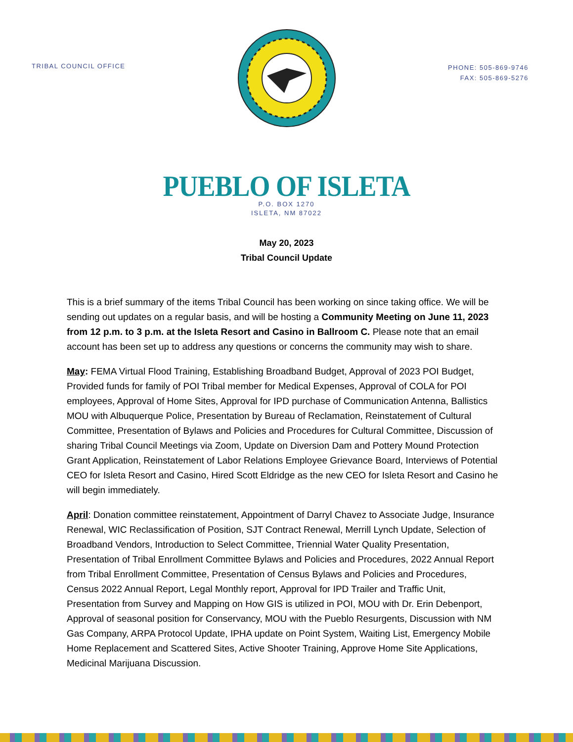TRIBAL COUNCIL OFFICE
PHONE: 505-869-9746
FAX: 505-869-5276
PUEBLO OF ISLETA
P.O. BOX 1270
ISLETA, NM 87022
May 20, 2023
Tribal Council Update
This is a brief summary of the items Tribal Council has been working on since taking office. We will be sending out updates on a regular basis, and will be hosting a Community Meeting on June 11, 2023 from 12 p.m. to 3 p.m. at the Isleta Resort and Casino in Ballroom C. Please note that an email account has been set up to address any questions or concerns the community may wish to share.
May: FEMA Virtual Flood Training, Establishing Broadband Budget, Approval of 2023 POI Budget, Provided funds for family of POI Tribal member for Medical Expenses, Approval of COLA for POI employees, Approval of Home Sites, Approval for IPD purchase of Communication Antenna, Ballistics MOU with Albuquerque Police, Presentation by Bureau of Reclamation, Reinstatement of Cultural Committee, Presentation of Bylaws and Policies and Procedures for Cultural Committee, Discussion of sharing Tribal Council Meetings via Zoom, Update on Diversion Dam and Pottery Mound Protection Grant Application, Reinstatement of Labor Relations Employee Grievance Board, Interviews of Potential CEO for Isleta Resort and Casino, Hired Scott Eldridge as the new CEO for Isleta Resort and Casino he will begin immediately.
April: Donation committee reinstatement, Appointment of Darryl Chavez to Associate Judge, Insurance Renewal, WIC Reclassification of Position, SJT Contract Renewal, Merrill Lynch Update, Selection of Broadband Vendors, Introduction to Select Committee, Triennial Water Quality Presentation, Presentation of Tribal Enrollment Committee Bylaws and Policies and Procedures, 2022 Annual Report from Tribal Enrollment Committee, Presentation of Census Bylaws and Policies and Procedures, Census 2022 Annual Report, Legal Monthly report, Approval for IPD Trailer and Traffic Unit, Presentation from Survey and Mapping on How GIS is utilized in POI, MOU with Dr. Erin Debenport, Approval of seasonal position for Conservancy, MOU with the Pueblo Resurgents, Discussion with NM Gas Company, ARPA Protocol Update, IPHA update on Point System, Waiting List, Emergency Mobile Home Replacement and Scattered Sites, Active Shooter Training, Approve Home Site Applications, Medicinal Marijuana Discussion.